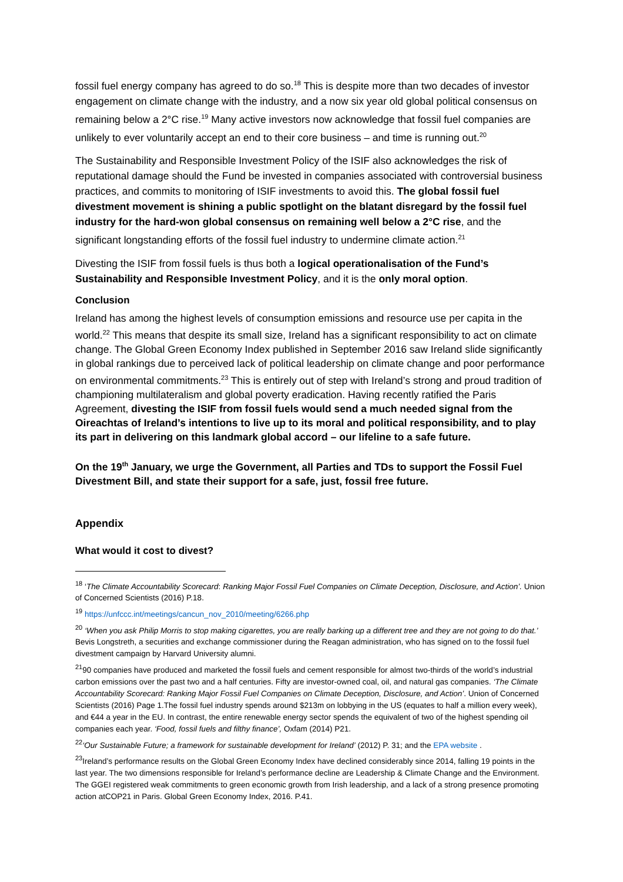fossil fuel energy company has agreed to do so.<sup>18</sup> This is despite more than two decades of investor engagement on climate change with the industry, and a now six year old global political consensus on remaining below a 2°C rise.<sup>19</sup> Many active investors now acknowledge that fossil fuel companies are unlikely to ever voluntarily accept an end to their core business – and time is running out.<sup>20</sup>
The Sustainability and Responsible Investment Policy of the ISIF also acknowledges the risk of reputational damage should the Fund be invested in companies associated with controversial business practices, and commits to monitoring of ISIF investments to avoid this. The global fossil fuel divestment movement is shining a public spotlight on the blatant disregard by the fossil fuel industry for the hard-won global consensus on remaining well below a 2°C rise, and the significant longstanding efforts of the fossil fuel industry to undermine climate action.<sup>21</sup>
Divesting the ISIF from fossil fuels is thus both a logical operationalisation of the Fund’s Sustainability and Responsible Investment Policy, and it is the only moral option.
Conclusion
Ireland has among the highest levels of consumption emissions and resource use per capita in the world.<sup>22</sup> This means that despite its small size, Ireland has a significant responsibility to act on climate change. The Global Green Economy Index published in September 2016 saw Ireland slide significantly in global rankings due to perceived lack of political leadership on climate change and poor performance on environmental commitments.<sup>23</sup> This is entirely out of step with Ireland’s strong and proud tradition of championing multilateralism and global poverty eradication. Having recently ratified the Paris Agreement, divesting the ISIF from fossil fuels would send a much needed signal from the Oireachtas of Ireland’s intentions to live up to its moral and political responsibility, and to play its part in delivering on this landmark global accord – our lifeline to a safe future.
On the 19<sup>th</sup> January, we urge the Government, all Parties and TDs to support the Fossil Fuel Divestment Bill, and state their support for a safe, just, fossil free future.
Appendix
What would it cost to divest?
<sup>18</sup> ‘The Climate Accountability Scorecard: Ranking Major Fossil Fuel Companies on Climate Deception, Disclosure, and Action’. Union of Concerned Scientists (2016) P.18.
<sup>19</sup> https://unfccc.int/meetings/cancun_nov_2010/meeting/6266.php
<sup>20</sup> ‘When you ask Philip Morris to stop making cigarettes, you are really barking up a different tree and they are not going to do that.’ Bevis Longstreth, a securities and exchange commissioner during the Reagan administration, who has signed on to the fossil fuel divestment campaign by Harvard University alumni.
<sup>21</sup> 90 companies have produced and marketed the fossil fuels and cement responsible for almost two-thirds of the world’s industrial carbon emissions over the past two and a half centuries. Fifty are investor-owned coal, oil, and natural gas companies. ‘The Climate Accountability Scorecard: Ranking Major Fossil Fuel Companies on Climate Deception, Disclosure, and Action’. Union of Concerned Scientists (2016) Page 1.The fossil fuel industry spends around $213m on lobbying in the US (equates to half a million every week), and €44 a year in the EU. In contrast, the entire renewable energy sector spends the equivalent of two of the highest spending oil companies each year. ‘Food, fossil fuels and filthy finance’, Oxfam (2014) P21.
<sup>22</sup> ‘Our Sustainable Future; a framework for sustainable development for Ireland’ (2012) P. 31; and the EPA website .
<sup>23</sup> Ireland’s performance results on the Global Green Economy Index have declined considerably since 2014, falling 19 points in the last year. The two dimensions responsible for Ireland’s performance decline are Leadership & Climate Change and the Environment. The GGEI registered weak commitments to green economic growth from Irish leadership, and a lack of a strong presence promoting action atCOP21 in Paris. Global Green Economy Index, 2016. P.41.